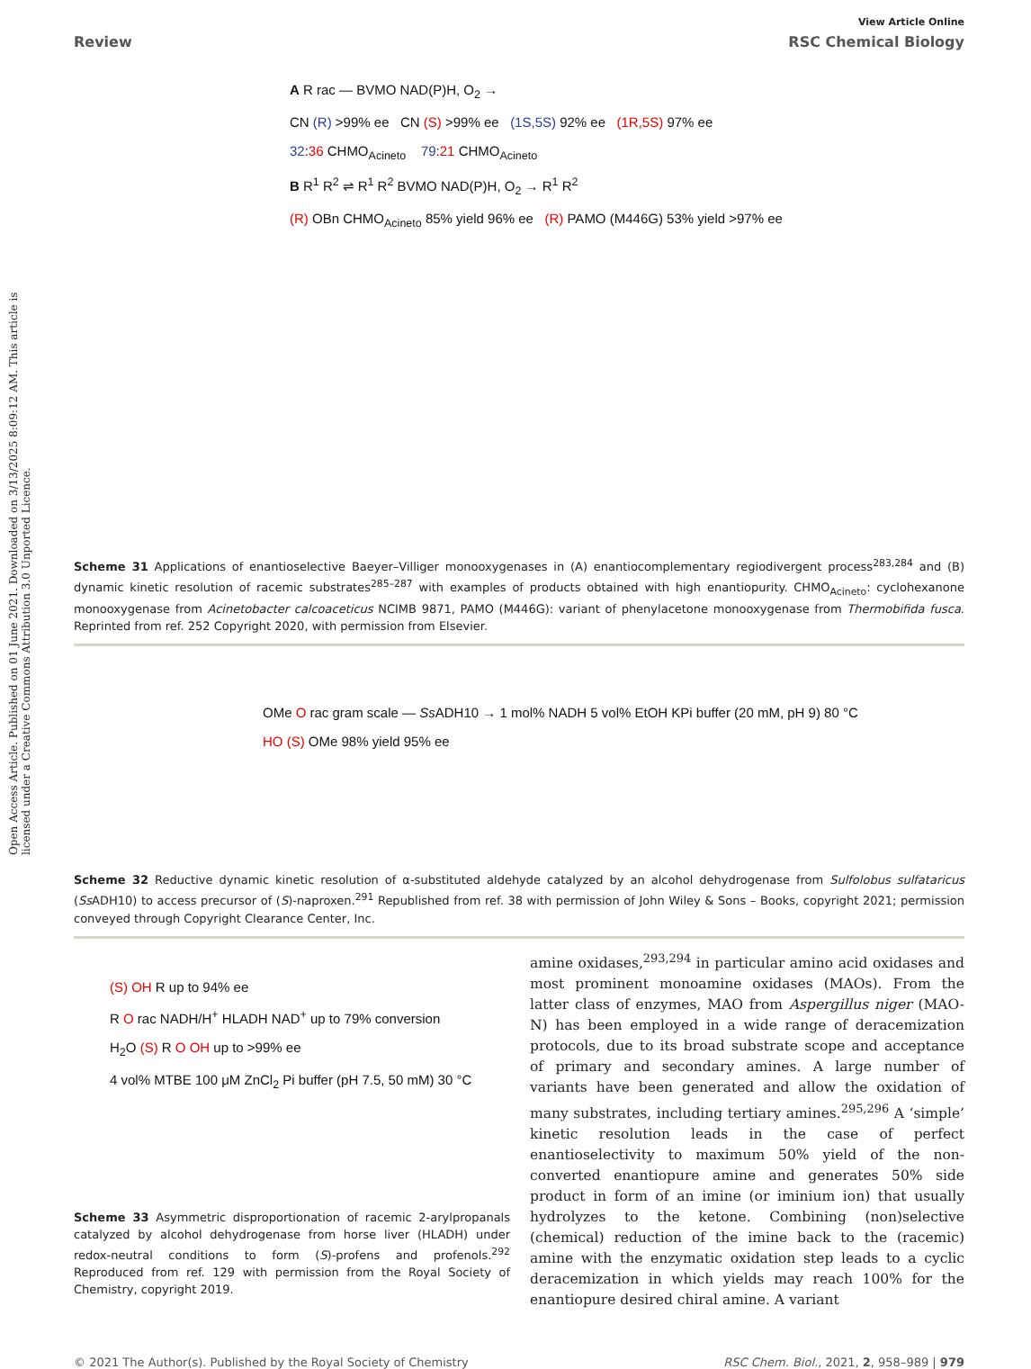Open Access Article. Published on 01 June 2021. Downloaded on 3/13/2025 8:09:12 AM. This article is licensed under a Creative Commons Attribution 3.0 Unported Licence.
View Article Online
Review RSC Chemical Biology
A R rac — BVMO NAD(P)H, O<sub>2</sub> →
CN (R) >99% ee CN (S) >99% ee (1S,5S) 92% ee (1R,5S) 97% ee
32:36 CHMO<sub>Acineto</sub> 79:21 CHMO<sub>Acineto</sub>
B R<sup>1</sup> R<sup>2</sup> ⇌ R<sup>1</sup> R<sup>2</sup> BVMO NAD(P)H, O<sub>2</sub> → R<sup>1</sup> R<sup>2</sup>
(R) OBn CHMO<sub>Acineto</sub> 85% yield 96% ee (R) PAMO (M446G) 53% yield >97% ee
Scheme 31 Applications of enantioselective Baeyer–Villiger monooxygenases in (A) enantiocomplementary regiodivergent process<sup>283,284</sup> and (B) dynamic kinetic resolution of racemic substrates<sup>285–287</sup> with examples of products obtained with high enantiopurity. CHMO<sub>Acineto</sub>: cyclohexanone monooxygenase from Acinetobacter calcoaceticus NCIMB 9871, PAMO (M446G): variant of phenylacetone monooxygenase from Thermobifida fusca. Reprinted from ref. 252 Copyright 2020, with permission from Elsevier.
OMe O rac gram scale — Ss ADH10 → 1 mol% NADH 5 vol% EtOH KPi buffer (20 mM, pH 9) 80 °C
HO (S) OMe 98% yield 95% ee
Scheme 32 Reductive dynamic kinetic resolution of α-substituted aldehyde catalyzed by an alcohol dehydrogenase from Sulfolobus sulfataricus (Ss ADH10) to access precursor of (S)-naproxen.<sup>291</sup> Republished from ref. 38 with permission of John Wiley & Sons – Books, copyright 2021; permission conveyed through Copyright Clearance Center, Inc.
(S) OH R up to 94% ee
R O rac NADH/H<sup>+</sup> HLADH NAD<sup>+</sup> up to 79% conversion
H<sub>2</sub>O (S) R O OH up to >99% ee
4 vol% MTBE 100 μM ZnCl<sub>2</sub> Pi buffer (pH 7.5, 50 mM) 30 °C
Scheme 33 Asymmetric disproportionation of racemic 2-arylpropanals catalyzed by alcohol dehydrogenase from horse liver (HLADH) under redox-neutral conditions to form (S)-profens and profenols.<sup>292</sup> Reproduced from ref. 129 with permission from the Royal Society of Chemistry, copyright 2019.
amine oxidases,<sup>293,294</sup> in particular amino acid oxidases and most prominent monoamine oxidases (MAOs). From the latter class of enzymes, MAO from Aspergillus niger (MAO-N) has been employed in a wide range of deracemization protocols, due to its broad substrate scope and acceptance of primary and secondary amines. A large number of variants have been generated and allow the oxidation of many substrates, including tertiary amines.<sup>295,296</sup> A ‘simple’ kinetic resolution leads in the case of perfect enantioselectivity to maximum 50% yield of the non-converted enantiopure amine and generates 50% side product in form of an imine (or iminium ion) that usually hydrolyzes to the ketone. Combining (non)selective (chemical) reduction of the imine back to the (racemic) amine with the enzymatic oxidation step leads to a cyclic deracemization in which yields may reach 100% for the enantiopure desired chiral amine. A variant
© 2021 The Author(s). Published by the Royal Society of Chemistry RSC Chem. Biol., 2021, 2, 958–989 | 979